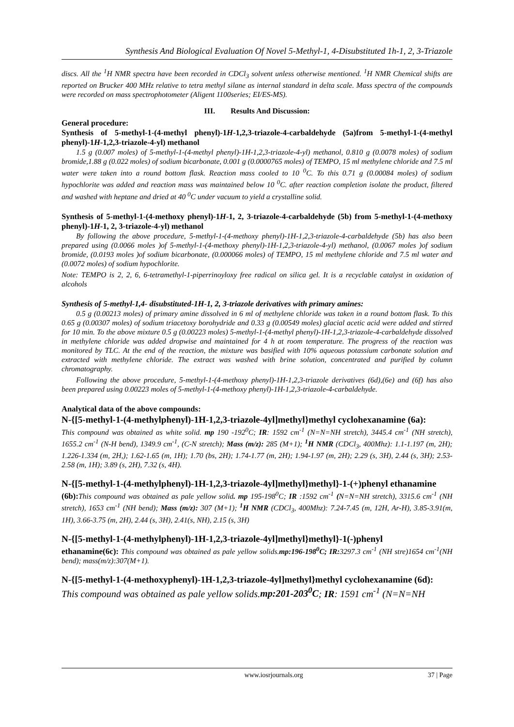Synthesis And Biological Evaluation Of Novel 5-Methyl-1, 4-Disubstituted 1h-1, 2, 3-Triazole
discs. All the <sup>1</sup>H NMR spectra have been recorded in CDCl<sub>3</sub> solvent unless otherwise mentioned. <sup>1</sup>H NMR Chemical shifts are reported on Brucker 400 MHz relative to tetra methyl silane as internal standard in delta scale. Mass spectra of the compounds were recorded on mass spectrophotometer (Aligent 1100series; EI/ES-MS).
III. Results And Discussion:
General procedure:
Synthesis of 5-methyl-1-(4-methyl phenyl)-1H-1,2,3-triazole-4-carbaldehyde (5a)from 5-methyl-1-(4-methyl phenyl)-1H-1,2,3-triazole-4-yl) methanol
1.5 g (0.007 moles) of 5-methyl-1-(4-methyl phenyl)-1H-1,2,3-triazole-4-yl) methanol, 0.810 g (0.0078 moles) of sodium bromide,1.88 g (0.022 moles) of sodium bicarbonate, 0.001 g (0.0000765 moles) of TEMPO, 15 ml methylene chloride and 7.5 ml water were taken into a round bottom flask. Reaction mass cooled to 10 <sup>0</sup>C. To this 0.71 g (0.00084 moles) of sodium hypochlorite was added and reaction mass was maintained below 10 <sup>0</sup>C. after reaction completion isolate the product, filtered and washed with heptane and dried at 40 <sup>0</sup>C under vacuum to yield a crystalline solid.
Synthesis of 5-methyl-1-(4-methoxy phenyl)-1H-1, 2, 3-triazole-4-carbaldehyde (5b) from 5-methyl-1-(4-methoxy phenyl)-1H-1, 2, 3-triazole-4-yl) methanol
By following the above procedure, 5-methyl-1-(4-methoxy phenyl)-1H-1,2,3-triazole-4-carbaldehyde (5b) has also been prepared using (0.0066 moles )of 5-methyl-1-(4-methoxy phenyl)-1H-1,2,3-triazole-4-yl) methanol, (0.0067 moles )of sodium bromide, (0.0193 moles )of sodium bicarbonate, (0.000066 moles) of TEMPO, 15 ml methylene chloride and 7.5 ml water and (0.0072 moles) of sodium hypochlorite.
Note: TEMPO is 2, 2, 6, 6-tetramethyl-1-piperrinoyloxy free radical on silica gel. It is a recyclable catalyst in oxidation of alcohols
Synthesis of 5-methyl-1,4- disubstituted-1H-1, 2, 3-triazole derivatives with primary amines:
0.5 g (0.00213 moles) of primary amine dissolved in 6 ml of methylene chloride was taken in a round bottom flask. To this 0.65 g (0.00307 moles) of sodium triacetoxy borohydride and 0.33 g (0.00549 moles) glacial acetic acid were added and stirred for 10 min. To the above mixture 0.5 g (0.00223 moles) 5-methyl-1-(4-methyl phenyl)-1H-1,2,3-triazole-4-carbaldehyde dissolved in methylene chloride was added dropwise and maintained for 4 h at room temperature. The progress of the reaction was monitored by TLC. At the end of the reaction, the mixture was basified with 10% aqueous potassium carbonate solution and extracted with methylene chloride. The extract was washed with brine solution, concentrated and purified by column chromatography.
Following the above procedure, 5-methyl-1-(4-methoxy phenyl)-1H-1,2,3-triazole derivatives (6d),(6e) and (6f) has also been prepared using 0.00223 moles of 5-methyl-1-(4-methoxy phenyl)-1H-1,2,3-triazole-4-carbaldehyde.
Analytical data of the above compounds:
N-{[5-methyl-1-(4-methylphenyl)-1H-1,2,3-triazole-4yl]methyl}methyl cyclohexanamine (6a):
This compound was obtained as white solid. mp 190 -192<sup>0</sup>C; IR: 1592 cm<sup>-1</sup> (N=N=NH stretch), 3445.4 cm<sup>-1</sup> (NH stretch), 1655.2 cm<sup>-1</sup> (N-H bend), 1349.9 cm<sup>-1</sup>, (C-N stretch); Mass (m/z): 285 (M+1); <sup>1</sup>H NMR (CDCl<sub>3</sub>, 400Mhz): 1.1-1.197 (m, 2H); 1.226-1.334 (m, 2H,); 1.62-1.65 (m, 1H); 1.70 (bs, 2H); 1.74-1.77 (m, 2H); 1.94-1.97 (m, 2H); 2.29 (s, 3H), 2.44 (s, 3H); 2.53-2.58 (m, 1H); 3.89 (s, 2H), 7.32 (s, 4H).
N-{[5-methyl-1-(4-methylphenyl)-1H-1,2,3-triazole-4yl]methyl}methyl}-1-(+)phenyl ethanamine
(6b): This compound was obtained as pale yellow solid. mp 195-198<sup>0</sup>C; IR :1592 cm<sup>-1</sup> (N=N=NH stretch), 3315.6 cm<sup>-1</sup> (NH stretch), 1653 cm<sup>-1</sup> (NH bend); Mass (m/z): 307 (M+1); <sup>1</sup>H NMR (CDCl<sub>3</sub>, 400Mhz): 7.24-7.45 (m, 12H, Ar-H), 3.85-3.91(m, 1H), 3.66-3.75 (m, 2H), 2.44 (s, 3H), 2.41(s, NH), 2.15 (s, 3H)
N-{[5-methyl-1-(4-methylphenyl)-1H-1,2,3-triazole-4yl]methyl}methyl}-1(-)phenyl
ethanamine(6c): This compound was obtained as pale yellow solids.mp:196-198<sup>0</sup>C; IR: 3297.3 cm<sup>-1</sup> (NH stre)1654 cm<sup>-1</sup>(NH bend); mass(m/z):307(M+1).
N-{[5-methyl-1-(4-methoxyphenyl)-1H-1,2,3-triazole-4yl]methyl}methyl cyclohexanamine (6d):
This compound was obtained as pale yellow solids.mp:201-203<sup>0</sup>C; IR: 1591 cm<sup>-1</sup> (N=N=NH
www.iosrjournals.org 37 | Page